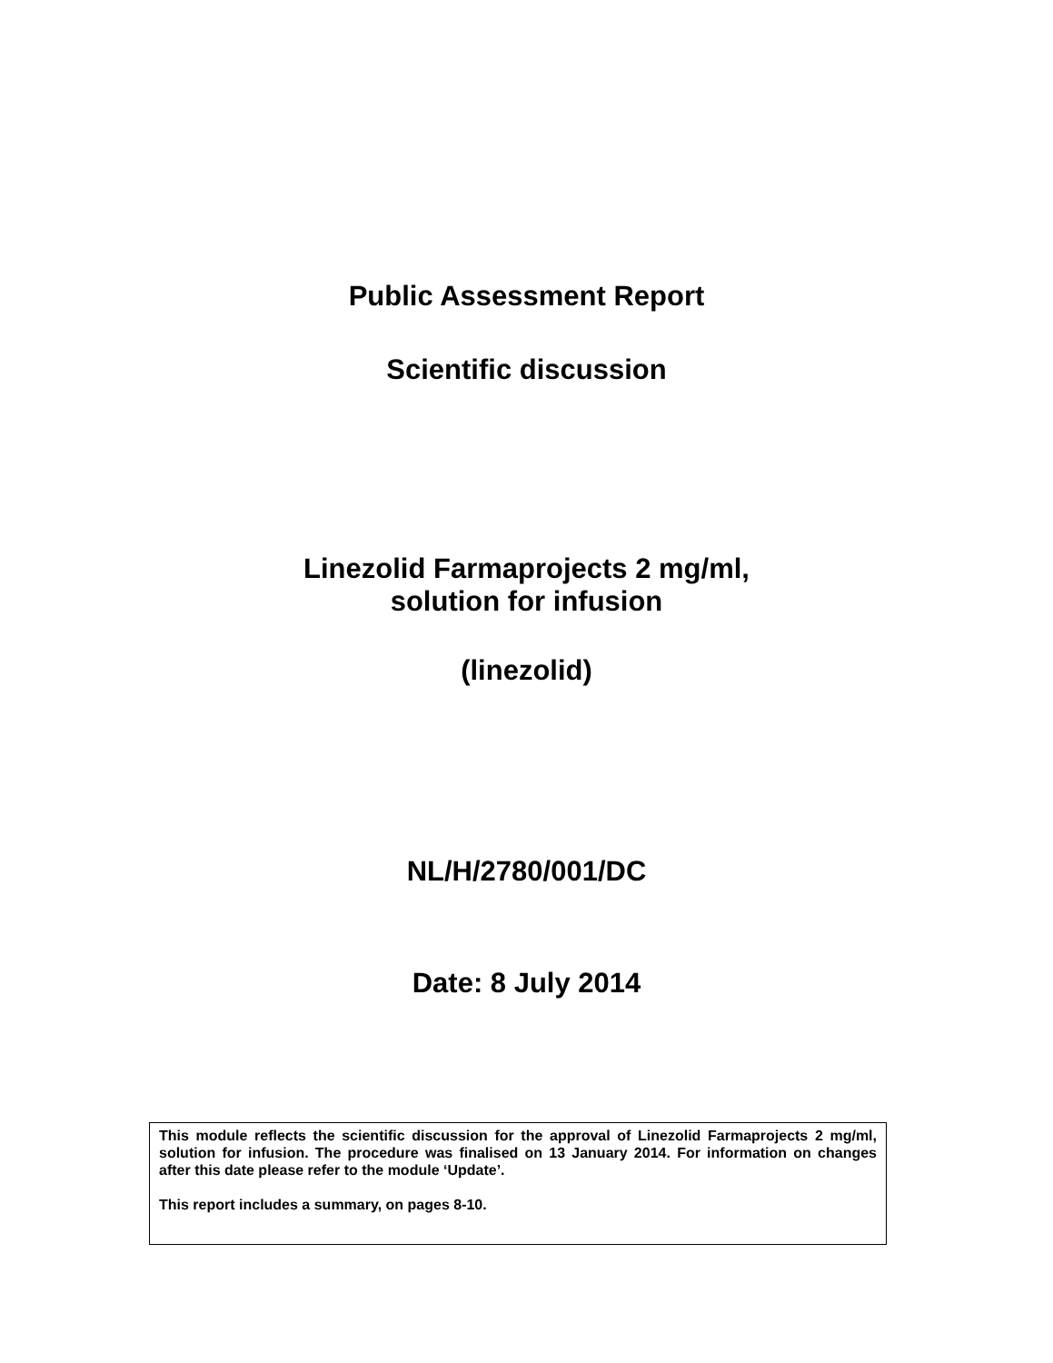Public Assessment Report
Scientific discussion
Linezolid Farmaprojects 2 mg/ml,
solution for infusion
(linezolid)
NL/H/2780/001/DC
Date: 8 July 2014
This module reflects the scientific discussion for the approval of Linezolid Farmaprojects 2 mg/ml, solution for infusion. The procedure was finalised on 13 January 2014. For information on changes after this date please refer to the module ‘Update’.
This report includes a summary, on pages 8-10.